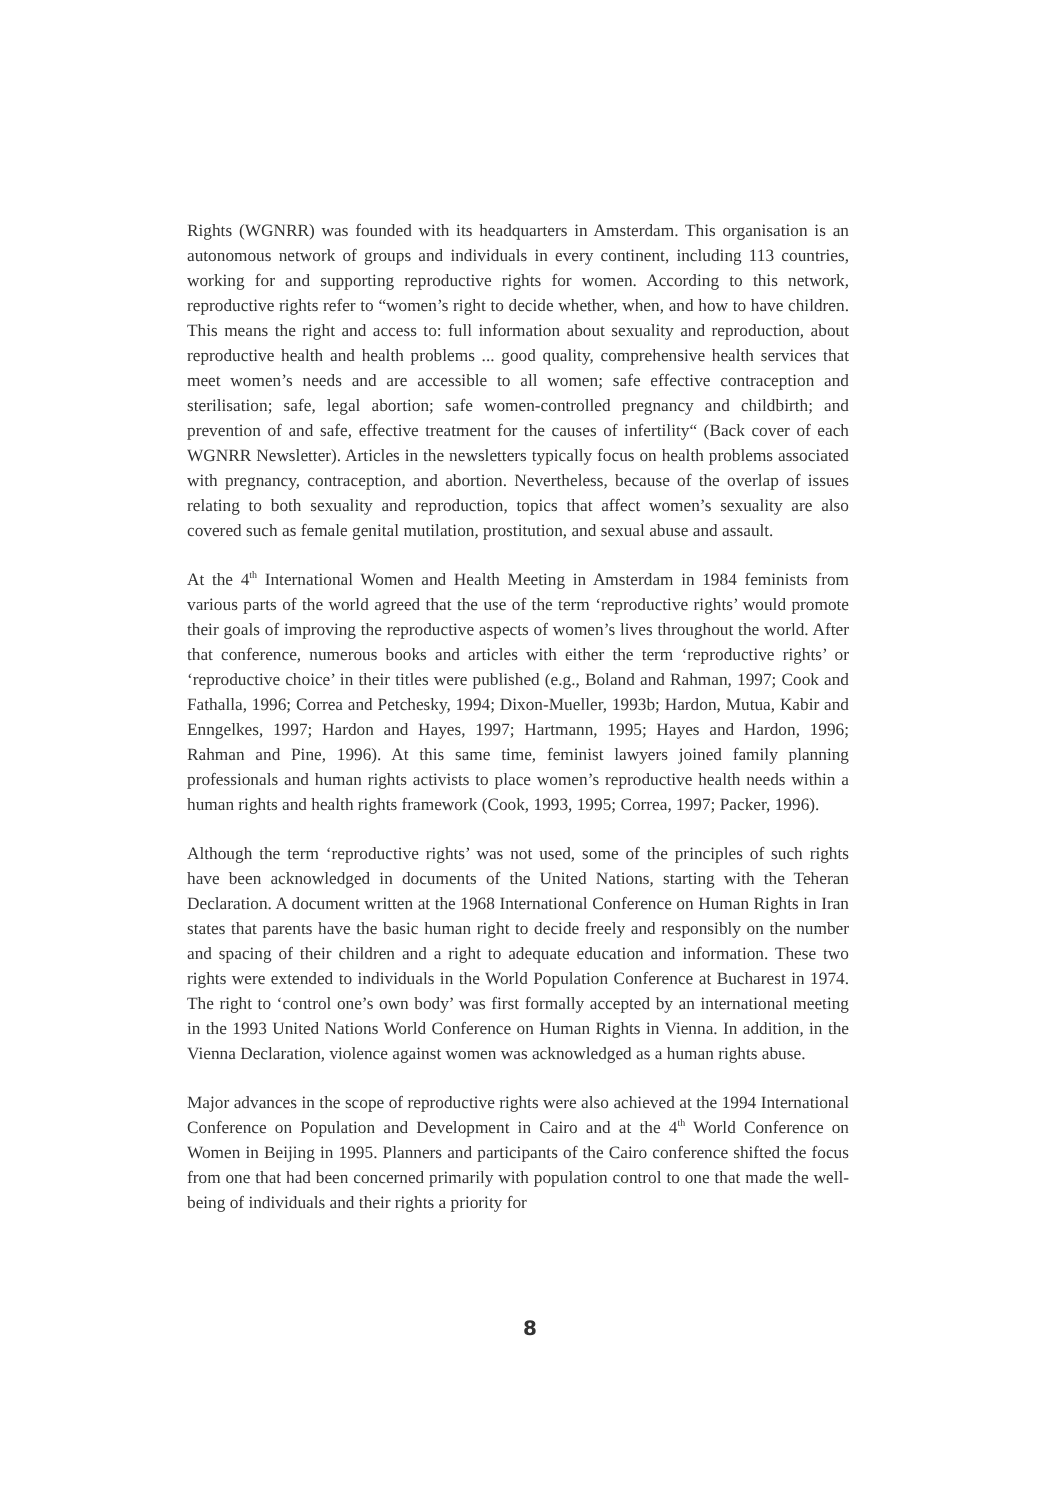Rights (WGNRR) was founded with its headquarters in Amsterdam. This organisation is an autonomous network of groups and individuals in every continent, including 113 countries, working for and supporting reproductive rights for women. According to this network, reproductive rights refer to “women’s right to decide whether, when, and how to have children. This means the right and access to: full information about sexuality and reproduction, about reproductive health and health problems ... good quality, comprehensive health services that meet women’s needs and are accessible to all women; safe effective contraception and sterilisation; safe, legal abortion; safe women-controlled pregnancy and childbirth; and prevention of and safe, effective treatment for the causes of infertility“ (Back cover of each WGNRR Newsletter). Articles in the newsletters typically focus on health problems associated with pregnancy, contraception, and abortion. Nevertheless, because of the overlap of issues relating to both sexuality and reproduction, topics that affect women’s sexuality are also covered such as female genital mutilation, prostitution, and sexual abuse and assault.
At the 4<sup>th</sup> International Women and Health Meeting in Amsterdam in 1984 feminists from various parts of the world agreed that the use of the term ‘reproductive rights’ would promote their goals of improving the reproductive aspects of women’s lives throughout the world. After that conference, numerous books and articles with either the term ‘reproductive rights’ or ‘reproductive choice’ in their titles were published (e.g., Boland and Rahman, 1997; Cook and Fathalla, 1996; Correa and Petchesky, 1994; Dixon-Mueller, 1993b; Hardon, Mutua, Kabir and Enngelkes, 1997; Hardon and Hayes, 1997; Hartmann, 1995; Hayes and Hardon, 1996; Rahman and Pine, 1996). At this same time, feminist lawyers joined family planning professionals and human rights activists to place women’s reproductive health needs within a human rights and health rights framework (Cook, 1993, 1995; Correa, 1997; Packer, 1996).
Although the term ‘reproductive rights’ was not used, some of the principles of such rights have been acknowledged in documents of the United Nations, starting with the Teheran Declaration. A document written at the 1968 International Conference on Human Rights in Iran states that parents have the basic human right to decide freely and responsibly on the number and spacing of their children and a right to adequate education and information. These two rights were extended to individuals in the World Population Conference at Bucharest in 1974. The right to ‘control one’s own body’ was first formally accepted by an international meeting in the 1993 United Nations World Conference on Human Rights in Vienna. In addition, in the Vienna Declaration, violence against women was acknowledged as a human rights abuse.
Major advances in the scope of reproductive rights were also achieved at the 1994 International Conference on Population and Development in Cairo and at the 4<sup>th</sup> World Conference on Women in Beijing in 1995. Planners and participants of the Cairo conference shifted the focus from one that had been concerned primarily with population control to one that made the well-being of individuals and their rights a priority for
8